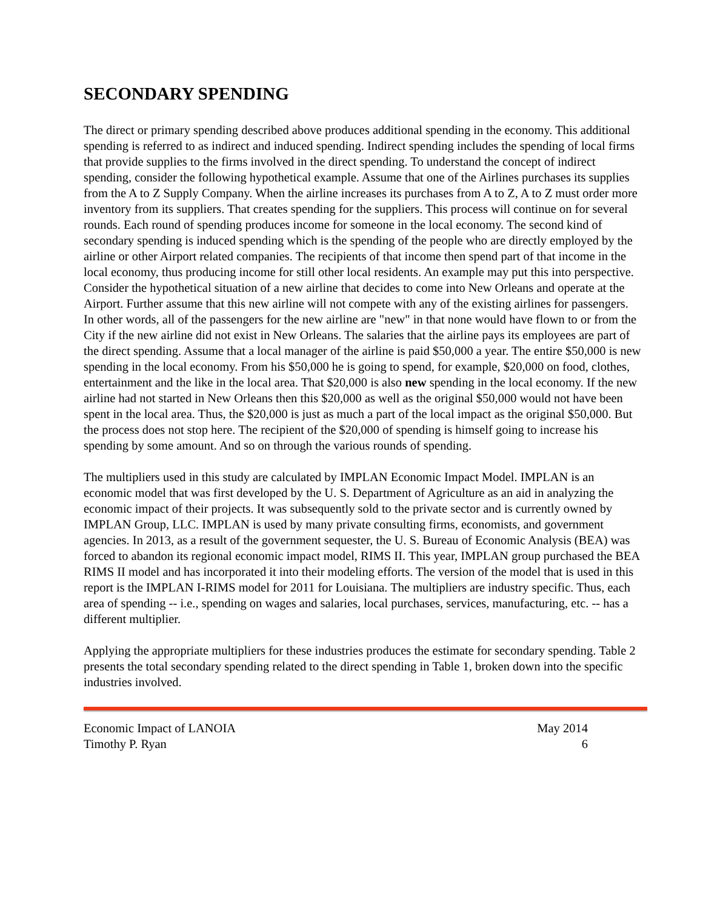SECONDARY SPENDING
The direct or primary spending described above produces additional spending in the economy. This additional spending is referred to as indirect and induced spending. Indirect spending includes the spending of local firms that provide supplies to the firms involved in the direct spending. To understand the concept of indirect spending, consider the following hypothetical example. Assume that one of the Airlines purchases its supplies from the A to Z Supply Company. When the airline increases its purchases from A to Z, A to Z must order more inventory from its suppliers. That creates spending for the suppliers. This process will continue on for several rounds. Each round of spending produces income for someone in the local economy. The second kind of secondary spending is induced spending which is the spending of the people who are directly employed by the airline or other Airport related companies. The recipients of that income then spend part of that income in the local economy, thus producing income for still other local residents. An example may put this into perspective. Consider the hypothetical situation of a new airline that decides to come into New Orleans and operate at the Airport. Further assume that this new airline will not compete with any of the existing airlines for passengers. In other words, all of the passengers for the new airline are "new" in that none would have flown to or from the City if the new airline did not exist in New Orleans. The salaries that the airline pays its employees are part of the direct spending. Assume that a local manager of the airline is paid $50,000 a year. The entire $50,000 is new spending in the local economy. From his $50,000 he is going to spend, for example, $20,000 on food, clothes, entertainment and the like in the local area. That $20,000 is also new spending in the local economy. If the new airline had not started in New Orleans then this $20,000 as well as the original $50,000 would not have been spent in the local area. Thus, the $20,000 is just as much a part of the local impact as the original $50,000. But the process does not stop here. The recipient of the $20,000 of spending is himself going to increase his spending by some amount. And so on through the various rounds of spending.
The multipliers used in this study are calculated by IMPLAN Economic Impact Model. IMPLAN is an economic model that was first developed by the U. S. Department of Agriculture as an aid in analyzing the economic impact of their projects. It was subsequently sold to the private sector and is currently owned by IMPLAN Group, LLC. IMPLAN is used by many private consulting firms, economists, and government agencies. In 2013, as a result of the government sequester, the U. S. Bureau of Economic Analysis (BEA) was forced to abandon its regional economic impact model, RIMS II. This year, IMPLAN group purchased the BEA RIMS II model and has incorporated it into their modeling efforts. The version of the model that is used in this report is the IMPLAN I-RIMS model for 2011 for Louisiana. The multipliers are industry specific. Thus, each area of spending -- i.e., spending on wages and salaries, local purchases, services, manufacturing, etc. -- has a different multiplier.
Applying the appropriate multipliers for these industries produces the estimate for secondary spending. Table 2 presents the total secondary spending related to the direct spending in Table 1, broken down into the specific industries involved.
Economic Impact of LANOIA May 2014
Timothy P. Ryan 6